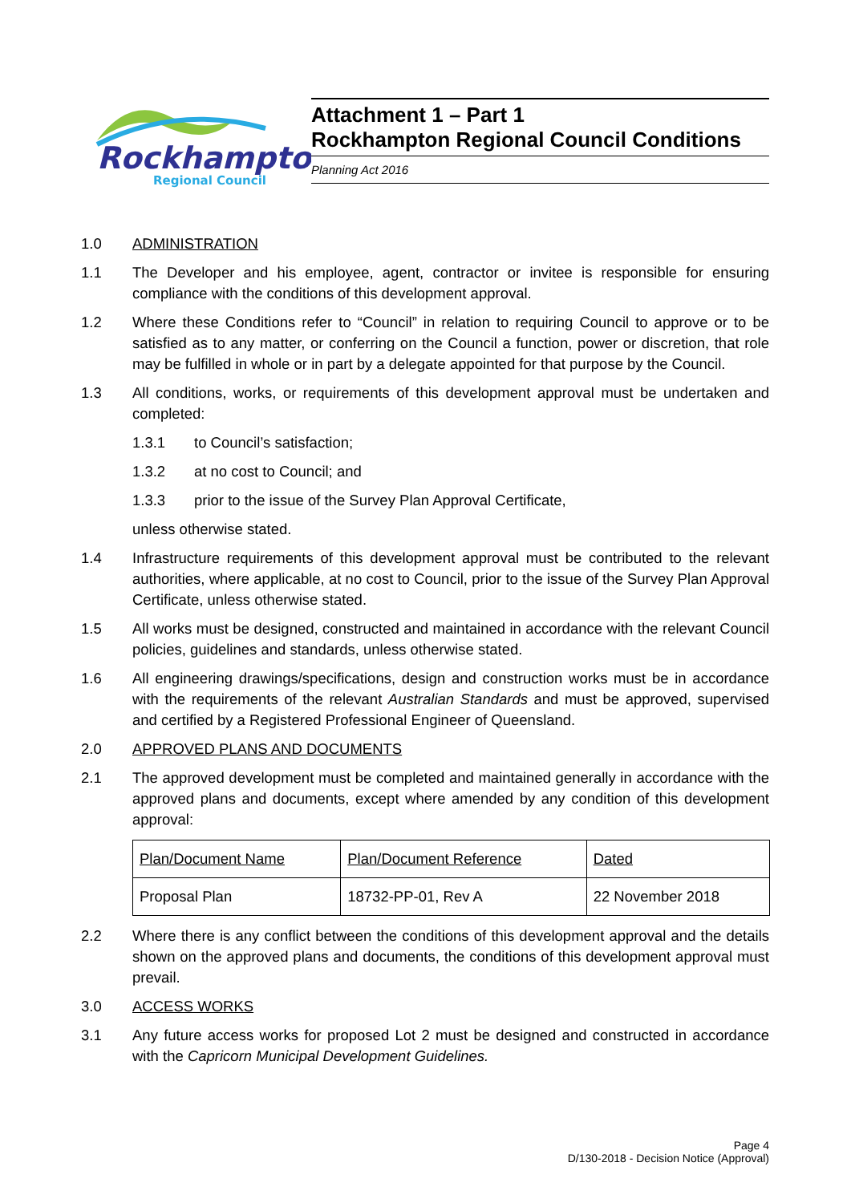Rockhampton
Regional Council
Attachment 1 – Part 1
Rockhampton Regional Council Conditions
Planning Act 2016
1.0 ADMINISTRATION
1.1 The Developer and his employee, agent, contractor or invitee is responsible for ensuring compliance with the conditions of this development approval.
1.2 Where these Conditions refer to “Council” in relation to requiring Council to approve or to be satisfied as to any matter, or conferring on the Council a function, power or discretion, that role may be fulfilled in whole or in part by a delegate appointed for that purpose by the Council.
1.3 All conditions, works, or requirements of this development approval must be undertaken and completed:
1.3.1 to Council’s satisfaction;
1.3.2 at no cost to Council; and
1.3.3 prior to the issue of the Survey Plan Approval Certificate,
unless otherwise stated.
1.4 Infrastructure requirements of this development approval must be contributed to the relevant authorities, where applicable, at no cost to Council, prior to the issue of the Survey Plan Approval Certificate, unless otherwise stated.
1.5 All works must be designed, constructed and maintained in accordance with the relevant Council policies, guidelines and standards, unless otherwise stated.
1.6 All engineering drawings/specifications, design and construction works must be in accordance with the requirements of the relevant Australian Standards and must be approved, supervised and certified by a Registered Professional Engineer of Queensland.
2.0 APPROVED PLANS AND DOCUMENTS
2.1 The approved development must be completed and maintained generally in accordance with the approved plans and documents, except where amended by any condition of this development approval:
| Plan/Document Name | Plan/Document Reference | Dated |
| Proposal Plan | 18732-PP-01, Rev A | 22 November 2018 |
2.2 Where there is any conflict between the conditions of this development approval and the details shown on the approved plans and documents, the conditions of this development approval must prevail.
3.0 ACCESS WORKS
3.1 Any future access works for proposed Lot 2 must be designed and constructed in accordance with the Capricorn Municipal Development Guidelines.
Page 4
D/130-2018 - Decision Notice (Approval)